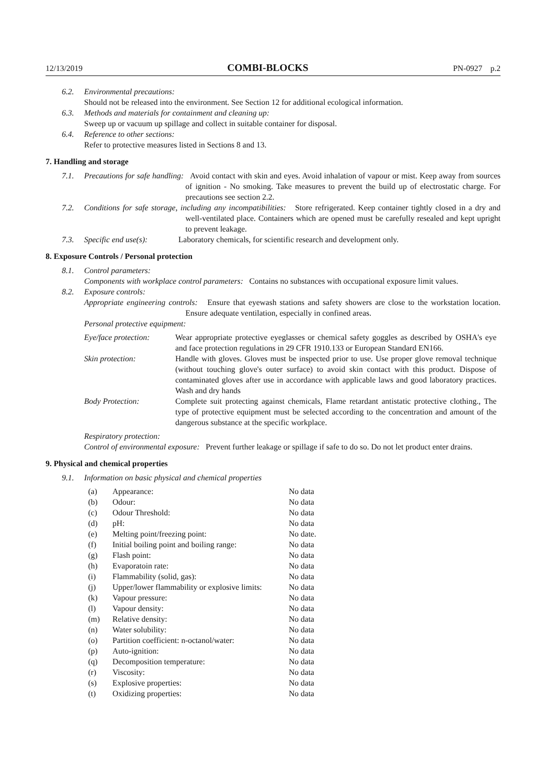12/13/2019 COMBI-BLOCKS PN-0927 p.2
6.2. Environmental precautions:
Should not be released into the environment. See Section 12 for additional ecological information.
6.3. Methods and materials for containment and cleaning up:
Sweep up or vacuum up spillage and collect in suitable container for disposal.
6.4. Reference to other sections:
Refer to protective measures listed in Sections 8 and 13.
7. Handling and storage
7.1. Precautions for safe handling: Avoid contact with skin and eyes. Avoid inhalation of vapour or mist. Keep away from sources of ignition - No smoking. Take measures to prevent the build up of electrostatic charge. For precautions see section 2.2.
7.2. Conditions for safe storage, including any incompatibilities: Store refrigerated. Keep container tightly closed in a dry and well-ventilated place. Containers which are opened must be carefully resealed and kept upright to prevent leakage.
7.3. Specific end use(s): Laboratory chemicals, for scientific research and development only.
8. Exposure Controls / Personal protection
8.1. Control parameters:
Components with workplace control parameters: Contains no substances with occupational exposure limit values.
8.2. Exposure controls:
Appropriate engineering controls: Ensure that eyewash stations and safety showers are close to the workstation location. Ensure adequate ventilation, especially in confined areas.
Personal protective equipment:
| Eye/face protection: | Wear appropriate protective eyeglasses or chemical safety goggles as described by OSHA's eye and face protection regulations in 29 CFR 1910.133 or European Standard EN166. |
| Skin protection: | Handle with gloves. Gloves must be inspected prior to use. Use proper glove removal technique (without touching glove's outer surface) to avoid skin contact with this product. Dispose of contaminated gloves after use in accordance with applicable laws and good laboratory practices. Wash and dry hands |
| Body Protection: | Complete suit protecting against chemicals, Flame retardant antistatic protective clothing., The type of protective equipment must be selected according to the concentration and amount of the dangerous substance at the specific workplace. |
Respiratory protection:
Control of environmental exposure: Prevent further leakage or spillage if safe to do so. Do not let product enter drains.
9. Physical and chemical properties
9.1. Information on basic physical and chemical properties
| (a) | Appearance: | No data |
| (b) | Odour: | No data |
| (c) | Odour Threshold: | No data |
| (d) | pH: | No data |
| (e) | Melting point/freezing point: | No date. |
| (f) | Initial boiling point and boiling range: | No data |
| (g) | Flash point: | No data |
| (h) | Evaporatoin rate: | No data |
| (i) | Flammability (solid, gas): | No data |
| (j) | Upper/lower flammability or explosive limits: | No data |
| (k) | Vapour pressure: | No data |
| (l) | Vapour density: | No data |
| (m) | Relative density: | No data |
| (n) | Water solubility: | No data |
| (o) | Partition coefficient: n-octanol/water: | No data |
| (p) | Auto-ignition: | No data |
| (q) | Decomposition temperature: | No data |
| (r) | Viscosity: | No data |
| (s) | Explosive properties: | No data |
| (t) | Oxidizing properties: | No data |